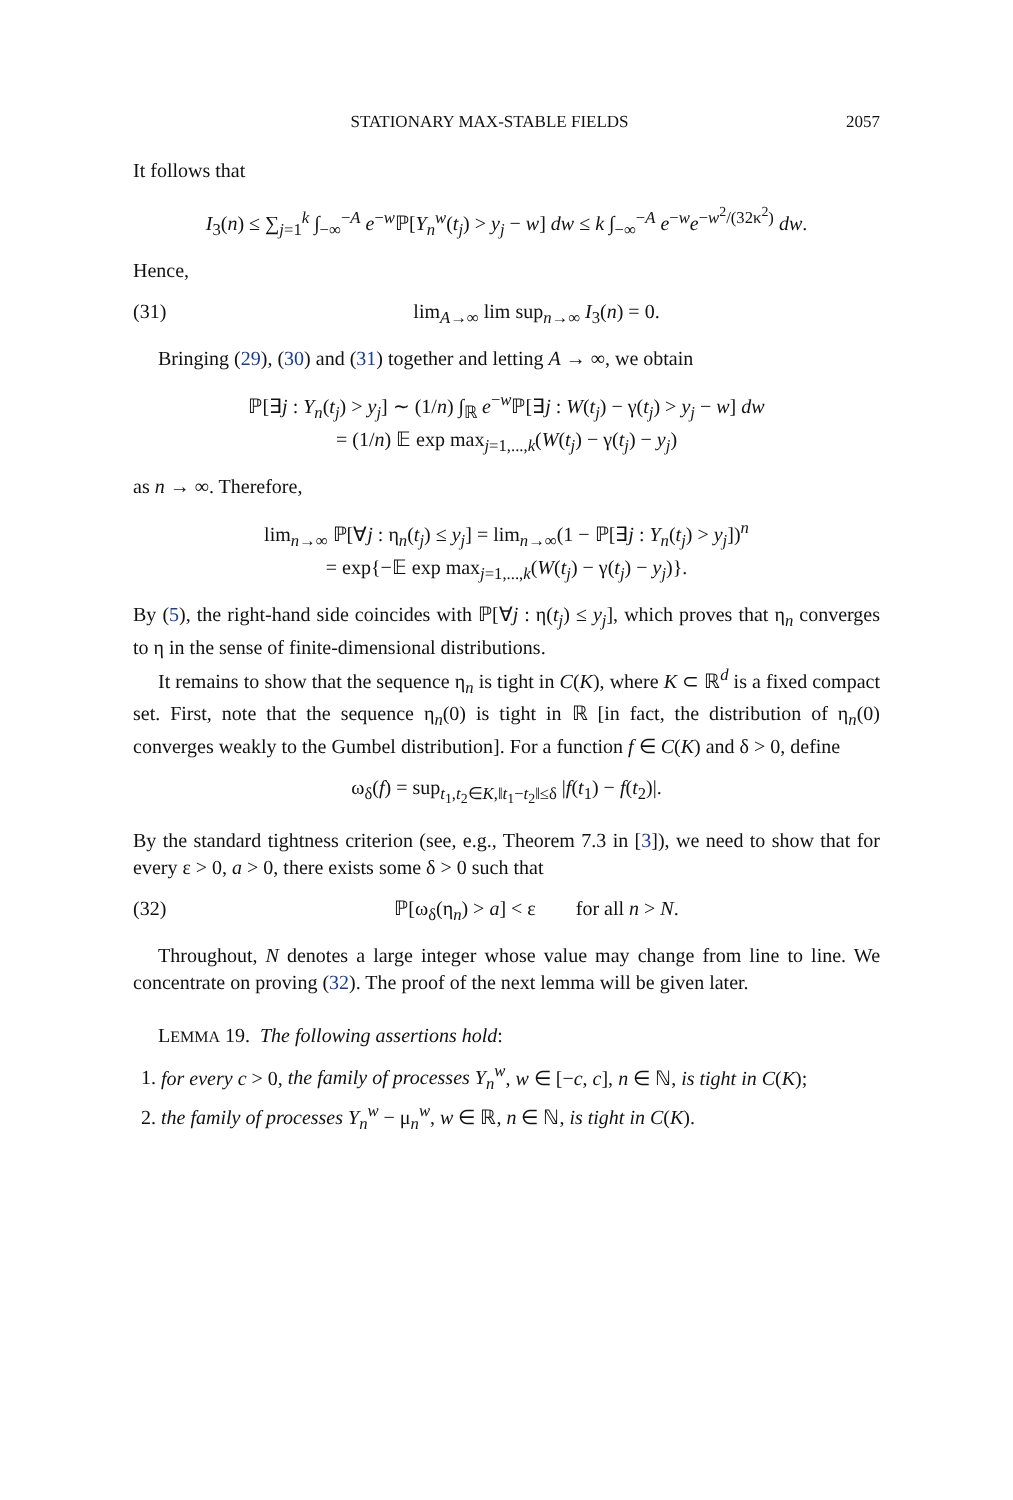STATIONARY MAX-STABLE FIELDS 2057
It follows that
I<sub>3</sub>(n) ≤ ∑<sub>j=1</sub><sup>k</sup> ∫<sub>−∞</sub><sup>−A</sup> e<sup>−w</sup>ℙ[Y<sub>n</sub><sup>w</sup>(t<sub>j</sub>) > y<sub>j</sub> − w] dw ≤ k ∫<sub>−∞</sub><sup>−A</sup> e<sup>−w</sup>e<sup>−w<sup>2</sup>/(32κ<sup>2</sup>)</sup> dw.
Hence,
(31) lim<sub>A→∞</sub> lim sup<sub>n→∞</sub> I<sub>3</sub>(n) = 0.
Bringing (29), (30) and (31) together and letting A → ∞, we obtain
ℙ[∃j : Y<sub>n</sub>(t<sub>j</sub>) > y<sub>j</sub>] ∼ (1/n) ∫<sub>ℝ</sub> e<sup>−w</sup>ℙ[∃j : W(t<sub>j</sub>) − γ(t<sub>j</sub>) > y<sub>j</sub> − w] dw
= (1/n) 𝔼 exp max<sub>j=1,...,k</sub>(W(t<sub>j</sub>) − γ(t<sub>j</sub>) − y<sub>j</sub>)
as n → ∞. Therefore,
lim<sub>n→∞</sub> ℙ[∀j : η<sub>n</sub>(t<sub>j</sub>) ≤ y<sub>j</sub>] = lim<sub>n→∞</sub>(1 − ℙ[∃j : Y<sub>n</sub>(t<sub>j</sub>) > y<sub>j</sub>])<sup>n</sup>
= exp{−𝔼 exp max<sub>j=1,...,k</sub>(W(t<sub>j</sub>) − γ(t<sub>j</sub>) − y<sub>j</sub>)}.
By (5), the right-hand side coincides with ℙ[∀j : η(t<sub>j</sub>) ≤ y<sub>j</sub>], which proves that η<sub>n</sub> converges to η in the sense of finite-dimensional distributions.
It remains to show that the sequence η<sub>n</sub> is tight in C(K), where K ⊂ ℝ<sup>d</sup> is a fixed compact set. First, note that the sequence η<sub>n</sub>(0) is tight in ℝ [in fact, the distribution of η<sub>n</sub>(0) converges weakly to the Gumbel distribution]. For a function f ∈ C(K) and δ > 0, define
ω<sub>δ</sub>(f) = sup<sub>t<sub>1</sub>,t<sub>2</sub>∈K,‖t<sub>1</sub>−t<sub>2</sub>‖≤δ</sub> |f(t<sub>1</sub>) − f(t<sub>2</sub>)|.
By the standard tightness criterion (see, e.g., Theorem 7.3 in [3]), we need to show that for every ε > 0, a > 0, there exists some δ > 0 such that
(32) ℙ[ω<sub>δ</sub>(η<sub>n</sub>) > a] < ε for all n > N.
Throughout, N denotes a large integer whose value may change from line to line. We concentrate on proving (32). The proof of the next lemma will be given later.
LEMMA 19. The following assertions hold:
1. for every c > 0, the family of processes Y<sub>n</sub><sup>w</sup>, w ∈ [−c, c], n ∈ ℕ, is tight in C(K);
2. the family of processes Y<sub>n</sub><sup>w</sup> − μ<sub>n</sub><sup>w</sup>, w ∈ ℝ, n ∈ ℕ, is tight in C(K).